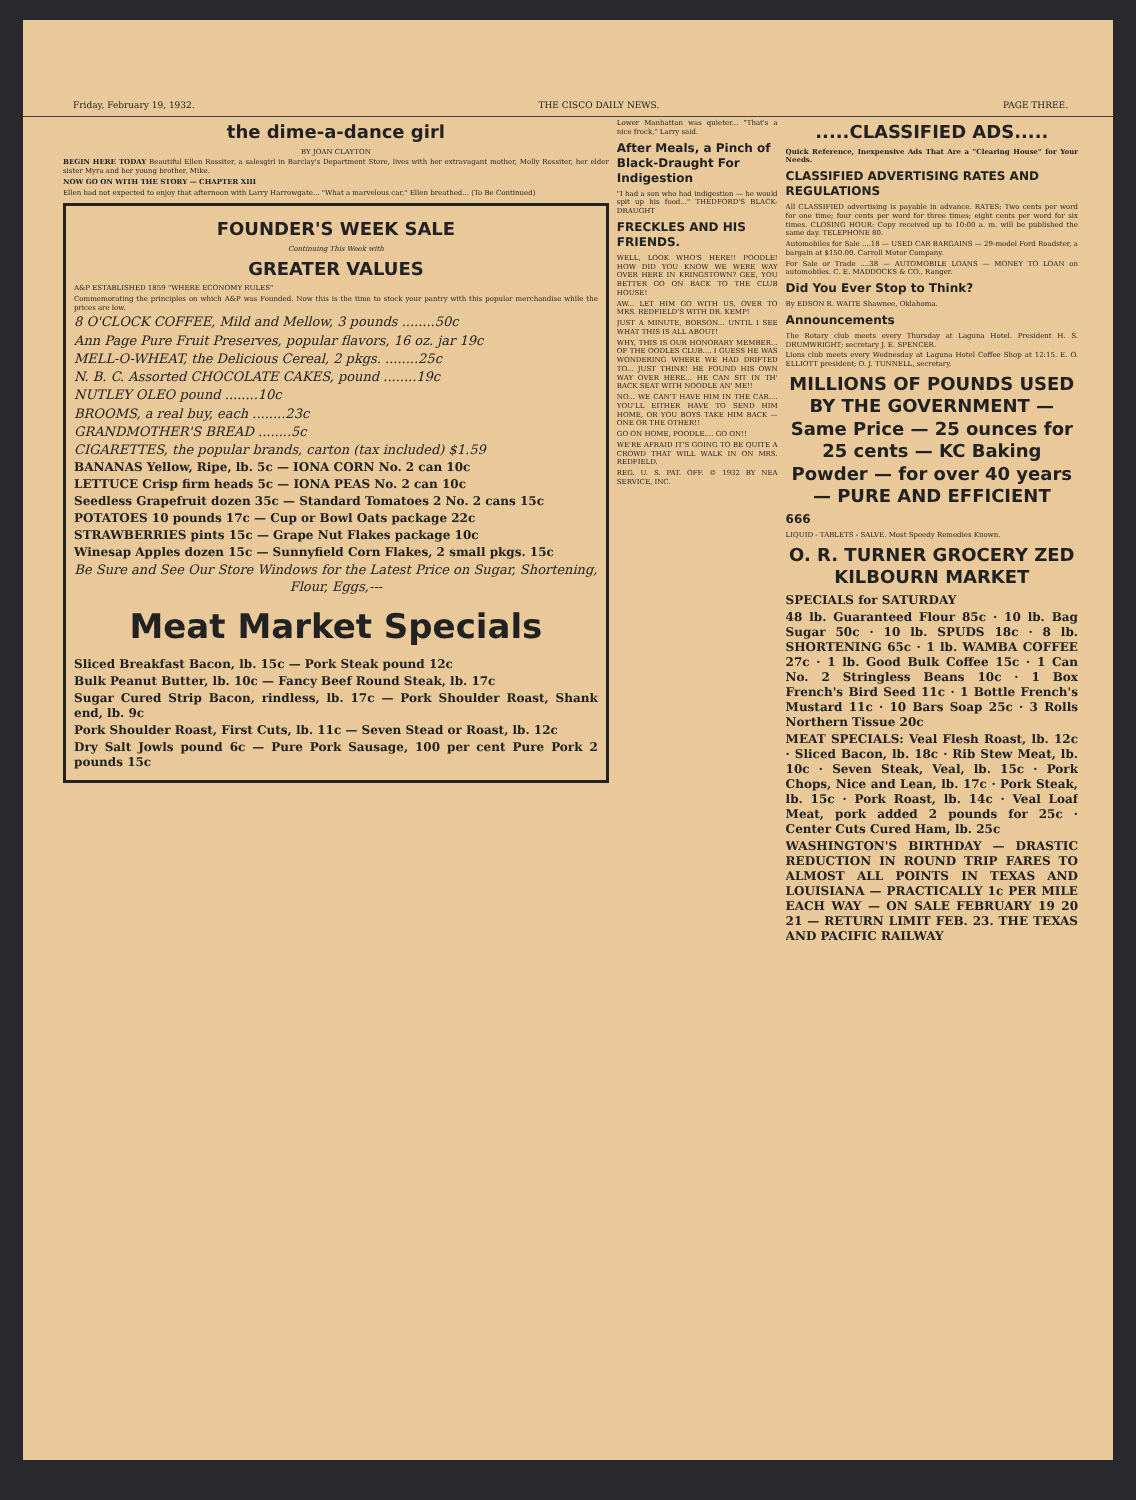Friday, February 19, 1932. THE CISCO DAILY NEWS. PAGE THREE.
the dime-a-dance girl
BY JOAN CLAYTON
BEGIN HERE TODAY Beautiful Ellen Rossiter, a salesgirl in Barclay's Department Store, lives with her extravagant mother, Molly Rossiter, her elder sister Myra and her young brother, Mike.
NOW GO ON WITH THE STORY — CHAPTER XIII
Ellen had not expected to enjoy that afternoon with Larry Harrowgate... "What a marvelous car," Ellen breathed... (To Be Continued)
FOUNDER'S WEEK SALE
Continuing This Week with
GREATER VALUES
A&P ESTABLISHED 1859 "WHERE ECONOMY RULES"
Commemorating the principles on which A&P was Founded. Now this is the time to stock your pantry with this popular merchandise while the prices are low.
8 O'CLOCK COFFEE, Mild and Mellow, 3 pounds ........50c
Ann Page Pure Fruit Preserves, popular flavors, 16 oz. jar 19c
MELL-O-WHEAT, the Delicious Cereal, 2 pkgs. ........25c
N. B. C. Assorted CHOCOLATE CAKES, pound ........19c
NUTLEY OLEO pound ........10c
BROOMS, a real buy, each ........23c
GRANDMOTHER'S BREAD ........5c
CIGARETTES, the popular brands, carton (tax included) $1.59
BANANAS Yellow, Ripe, lb. 5c — IONA CORN No. 2 can 10c
LETTUCE Crisp firm heads 5c — IONA PEAS No. 2 can 10c
Seedless Grapefruit dozen 35c — Standard Tomatoes 2 No. 2 cans 15c
POTATOES 10 pounds 17c — Cup or Bowl Oats package 22c
STRAWBERRIES pints 15c — Grape Nut Flakes package 10c
Winesap Apples dozen 15c — Sunnyfield Corn Flakes, 2 small pkgs. 15c
Be Sure and See Our Store Windows for the Latest Price on Sugar, Shortening, Flour, Eggs,---
Meat Market Specials
Sliced Breakfast Bacon, lb. 15c — Pork Steak pound 12c
Bulk Peanut Butter, lb. 10c — Fancy Beef Round Steak, lb. 17c
Sugar Cured Strip Bacon, rindless, lb. 17c — Pork Shoulder Roast, Shank end, lb. 9c
Pork Shoulder Roast, First Cuts, lb. 11c — Seven Stead or Roast, lb. 12c
Dry Salt Jowls pound 6c — Pure Pork Sausage, 100 per cent Pure Pork 2 pounds 15c
Lower Manhattan was quieter... "That's a nice frock," Larry said.
After Meals, a Pinch of Black-Draught For Indigestion
"I had a son who had indigestion — he would spit up his food..." THEDFORD'S BLACK-DRAUGHT
FRECKLES AND HIS FRIENDS.
WELL, LOOK WHO'S HERE!! POODLE! HOW DID YOU KNOW WE WERE WAY OVER HERE IN KRINGSTOWN? GEE, YOU BETTER GO ON BACK TO THE CLUB HOUSE!
AW... LET HIM GO WITH US, OVER TO MRS. REDFIELD'S WITH DR. KEMP!
JUST A MINUTE, BORSON... UNTIL I SEE WHAT THIS IS ALL ABOUT!
WHY, THIS IS OUR HONORARY MEMBER... OF THE OODLES CLUB.... I GUESS HE WAS WONDERING WHERE WE HAD DRIFTED TO... JUST THINK! HE FOUND HIS OWN WAY OVER HERE... HE CAN SIT IN TH' BACK SEAT WITH NOODLE AN' ME!!
NO... WE CAN'T HAVE HIM IN THE CAR.... YOU'LL EITHER HAVE TO SEND HIM HOME, OR YOU BOYS TAKE HIM BACK — ONE OR THE OTHER!!
GO ON HOME, POODLE.... GO ON!!
WE'RE AFRAID IT'S GOING TO BE QUITE A CROWD THAT WILL WALK IN ON MRS. REDFIELD.
REG. U. S. PAT. OFF. © 1932 BY NEA SERVICE, INC.
.....CLASSIFIED ADS.....
Quick Reference, Inexpensive Ads That Are a "Clearing House" for Your Needs.
CLASSIFIED ADVERTISING RATES AND REGULATIONS
All CLASSIFIED advertising is payable in advance. RATES: Two cents per word for one time; four cents per word for three times; eight cents per word for six times. CLOSING HOUR: Copy received up to 10:00 a. m. will be published the same day. TELEPHONE 80.
Automobiles for Sale ....18 — USED CAR BARGAINS — 29-model Ford Roadster, a bargain at $150.00. Carroll Motor Company.
For Sale or Trade ....38 — AUTOMOBILE LOANS — MONEY TO LOAN on automobiles. C. E. MADDOCKS & CO., Ranger.
Did You Ever Stop to Think?
By EDSON R. WAITE Shawnee, Oklahoma.
Announcements
The Rotary club meets every Thursday at Laguna Hotel. President H. S. DRUMWRIGHT; secretary J. E. SPENCER.
Lions club meets every Wednesday at Laguna Hotel Coffee Shop at 12:15. E. O. ELLIOTT president; O. J. TUNNELL, secretary.
MILLIONS OF POUNDS USED BY THE GOVERNMENT — Same Price — 25 ounces for 25 cents — KC Baking Powder — for over 40 years — PURE AND EFFICIENT
666
LIQUID - TABLETS - SALVE. Most Speedy Remedies Known.
O. R. TURNER GROCERY ZED KILBOURN MARKET
SPECIALS for SATURDAY
48 lb. Guaranteed Flour 85c · 10 lb. Bag Sugar 50c · 10 lb. SPUDS 18c · 8 lb. SHORTENING 65c · 1 lb. WAMBA COFFEE 27c · 1 lb. Good Bulk Coffee 15c · 1 Can No. 2 Stringless Beans 10c · 1 Box French's Bird Seed 11c · 1 Bottle French's Mustard 11c · 10 Bars Soap 25c · 3 Rolls Northern Tissue 20c
MEAT SPECIALS: Veal Flesh Roast, lb. 12c · Sliced Bacon, lb. 18c · Rib Stew Meat, lb. 10c · Seven Steak, Veal, lb. 15c · Pork Chops, Nice and Lean, lb. 17c · Pork Steak, lb. 15c · Pork Roast, lb. 14c · Veal Loaf Meat, pork added 2 pounds for 25c · Center Cuts Cured Ham, lb. 25c
WASHINGTON'S BIRTHDAY — DRASTIC REDUCTION IN ROUND TRIP FARES TO ALMOST ALL POINTS IN TEXAS AND LOUISIANA — PRACTICALLY 1c PER MILE EACH WAY — ON SALE FEBRUARY 19 20 21 — RETURN LIMIT FEB. 23. THE TEXAS AND PACIFIC RAILWAY